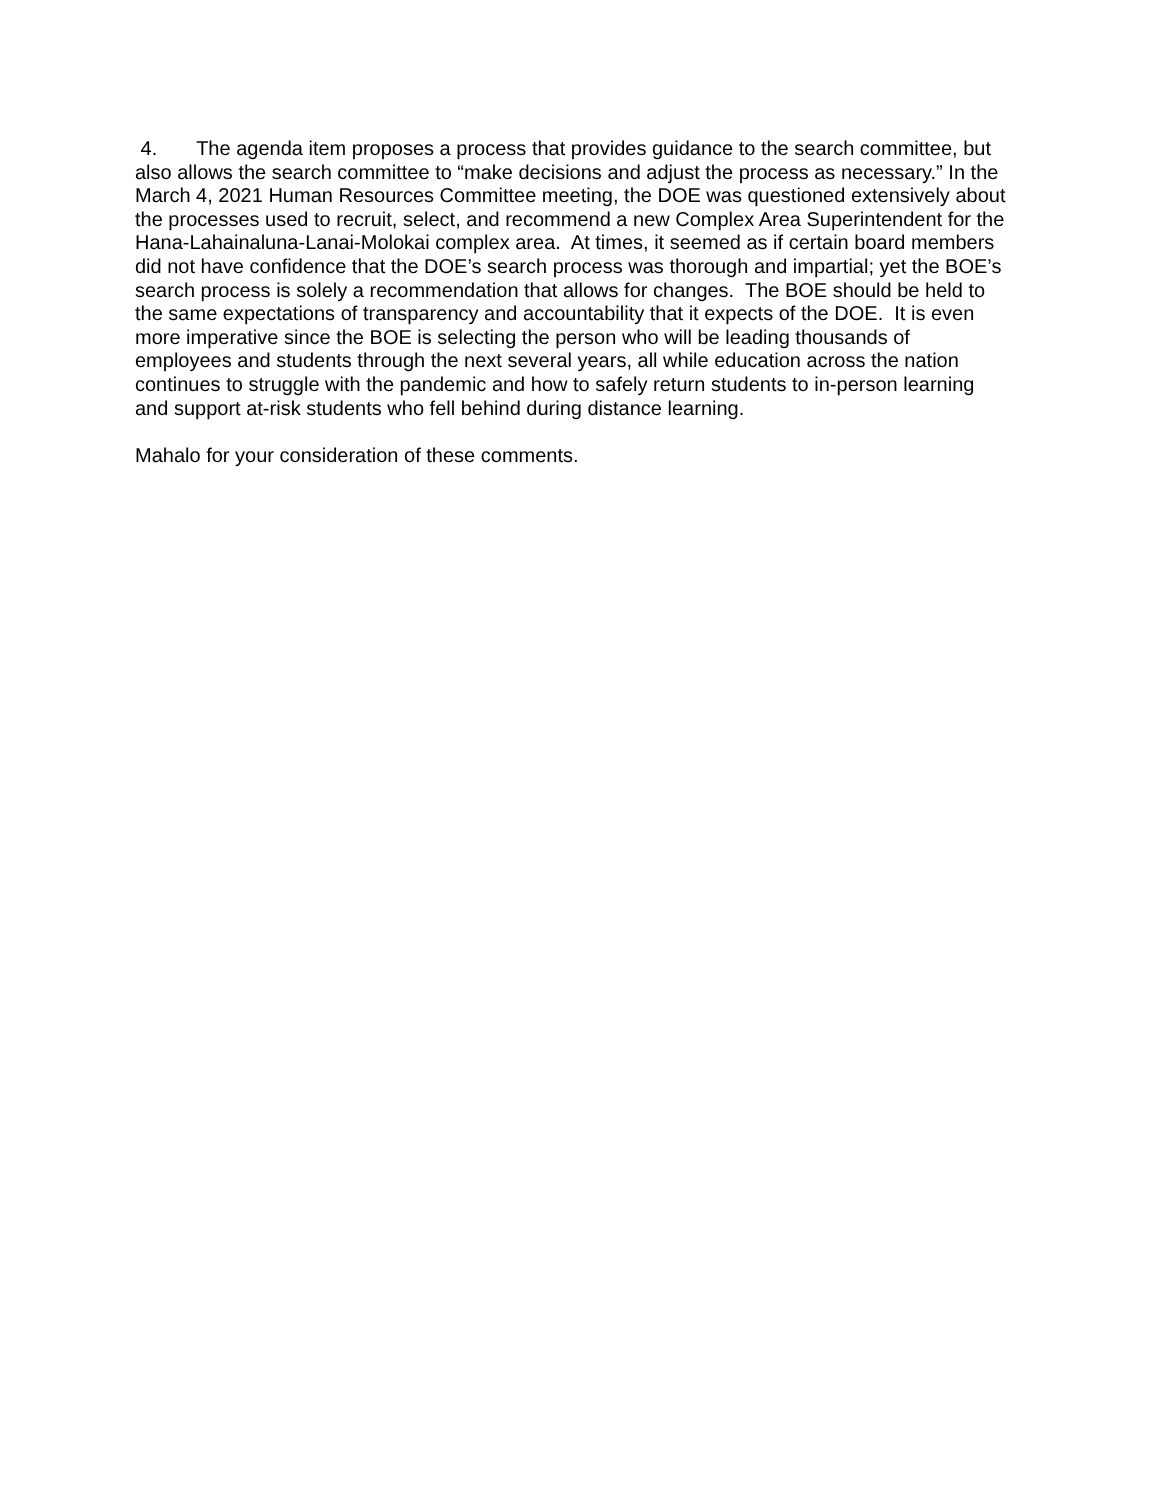4. The agenda item proposes a process that provides guidance to the search committee, but also allows the search committee to “make decisions and adjust the process as necessary.” In the March 4, 2021 Human Resources Committee meeting, the DOE was questioned extensively about the processes used to recruit, select, and recommend a new Complex Area Superintendent for the Hana-Lahainaluna-Lanai-Molokai complex area. At times, it seemed as if certain board members did not have confidence that the DOE’s search process was thorough and impartial; yet the BOE’s search process is solely a recommendation that allows for changes. The BOE should be held to the same expectations of transparency and accountability that it expects of the DOE. It is even more imperative since the BOE is selecting the person who will be leading thousands of employees and students through the next several years, all while education across the nation continues to struggle with the pandemic and how to safely return students to in-person learning and support at-risk students who fell behind during distance learning.
Mahalo for your consideration of these comments.